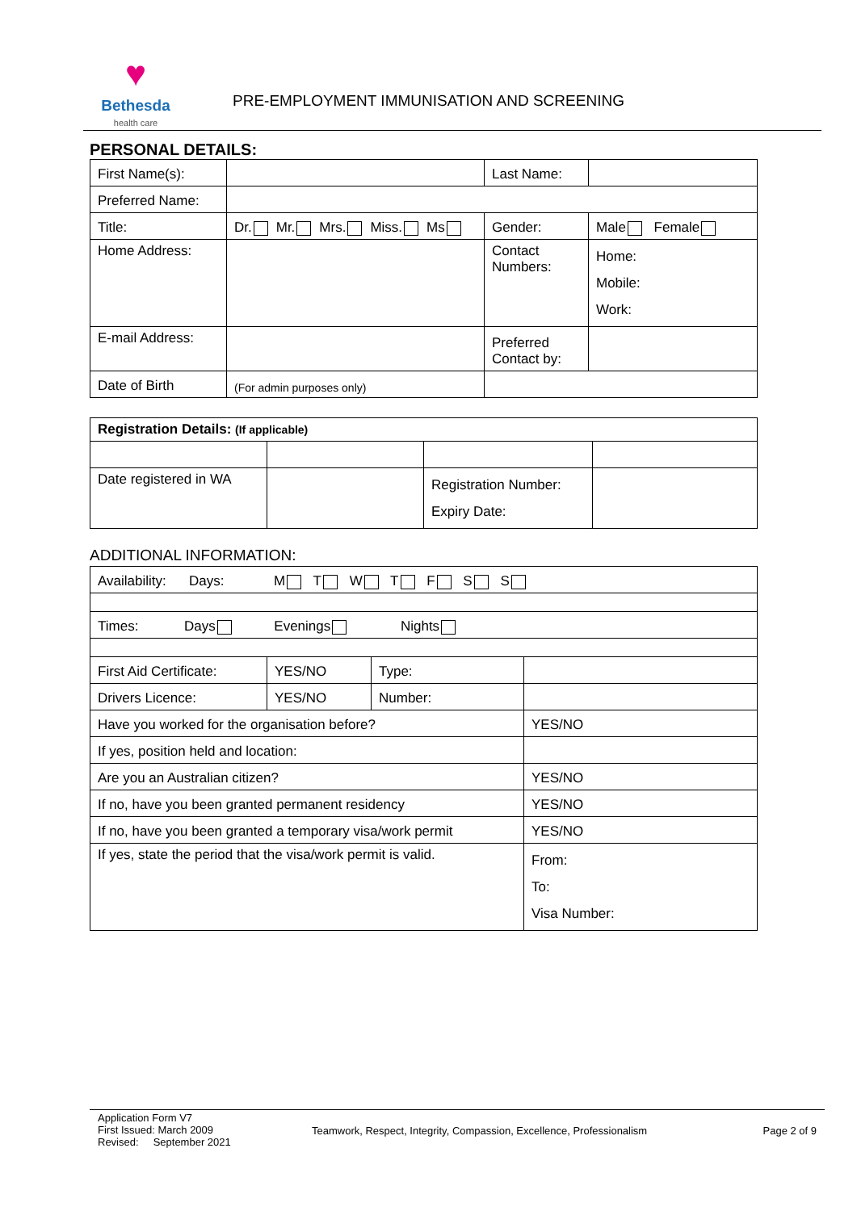♥
Bethesda
health care
PRE-EMPLOYMENT IMMUNISATION AND SCREENING
PERSONAL DETAILS:
| First Name(s): | | Last Name: | |
| Preferred Name: | | | |
| Title: | Dr. Mr. Mrs. Miss. Ms | Gender: | Male Female |
| Home Address: | | Contact Numbers: | Home: Mobile: Work: |
| E-mail Address: | | Preferred Contact by: | |
| Date of Birth | (For admin purposes only) | | |
| Registration Details: (If applicable) | | | |
| Date registered in WA | | Registration Number: Expiry Date: | |
ADDITIONAL INFORMATION:
| Availability: Days: M T W T F S S | | | |
| Times: Days Evenings Nights | | | |
| First Aid Certificate: | YES/NO | Type: | |
| Drivers Licence: | YES/NO | Number: | |
| Have you worked for the organisation before? | | | YES/NO |
| If yes, position held and location: | | | |
| Are you an Australian citizen? | | | YES/NO |
| If no, have you been granted permanent residency | | | YES/NO |
| If no, have you been granted a temporary visa/work permit | | | YES/NO |
| If yes, state the period that the visa/work permit is valid. | | | From: To: Visa Number: |
Application Form V7
First Issued: March 2009
Revised: September 2021
Teamwork, Respect, Integrity, Compassion, Excellence, Professionalism
Page 2 of 9